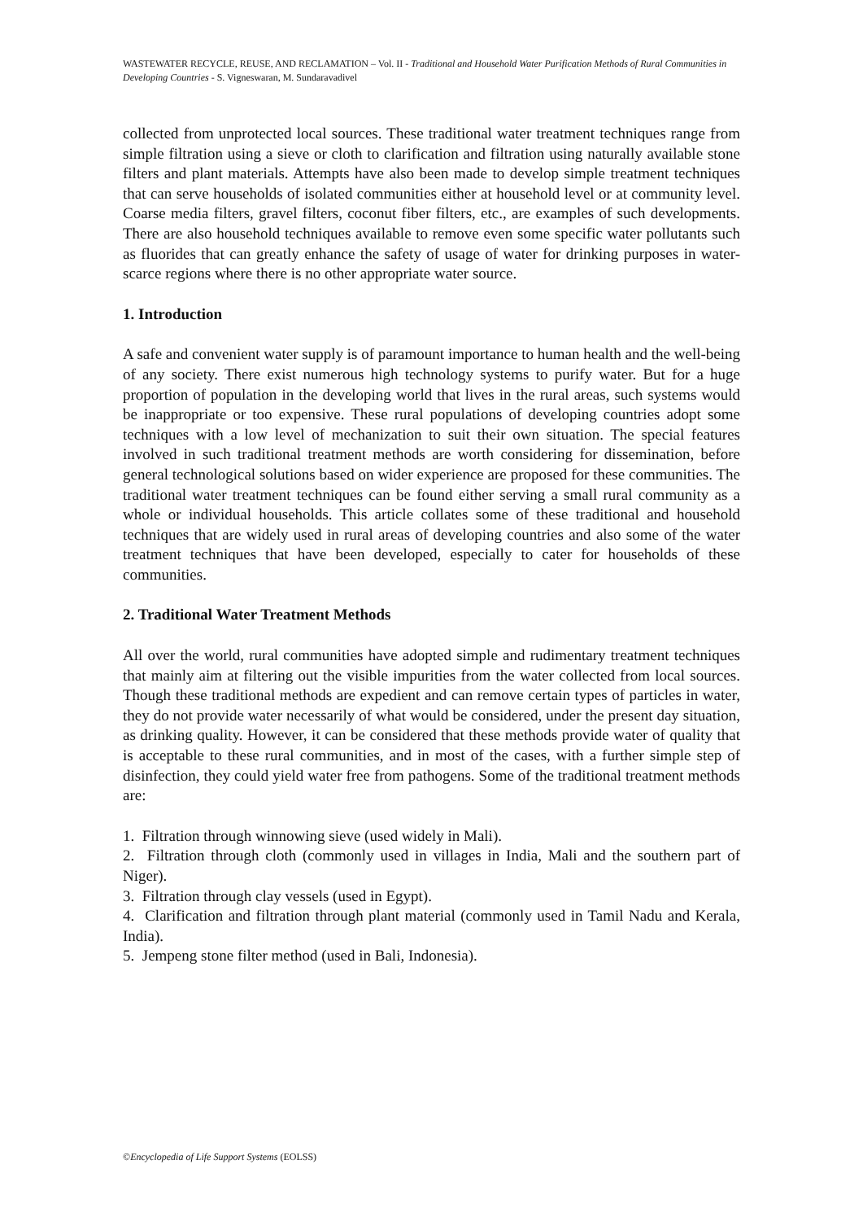WASTEWATER RECYCLE, REUSE, AND RECLAMATION – Vol. II - Traditional and Household Water Purification Methods of Rural Communities in Developing Countries - S. Vigneswaran, M. Sundaravadivel
collected from unprotected local sources. These traditional water treatment techniques range from simple filtration using a sieve or cloth to clarification and filtration using naturally available stone filters and plant materials. Attempts have also been made to develop simple treatment techniques that can serve households of isolated communities either at household level or at community level. Coarse media filters, gravel filters, coconut fiber filters, etc., are examples of such developments. There are also household techniques available to remove even some specific water pollutants such as fluorides that can greatly enhance the safety of usage of water for drinking purposes in water-scarce regions where there is no other appropriate water source.
1. Introduction
A safe and convenient water supply is of paramount importance to human health and the well-being of any society. There exist numerous high technology systems to purify water. But for a huge proportion of population in the developing world that lives in the rural areas, such systems would be inappropriate or too expensive. These rural populations of developing countries adopt some techniques with a low level of mechanization to suit their own situation. The special features involved in such traditional treatment methods are worth considering for dissemination, before general technological solutions based on wider experience are proposed for these communities. The traditional water treatment techniques can be found either serving a small rural community as a whole or individual households. This article collates some of these traditional and household techniques that are widely used in rural areas of developing countries and also some of the water treatment techniques that have been developed, especially to cater for households of these communities.
2. Traditional Water Treatment Methods
All over the world, rural communities have adopted simple and rudimentary treatment techniques that mainly aim at filtering out the visible impurities from the water collected from local sources. Though these traditional methods are expedient and can remove certain types of particles in water, they do not provide water necessarily of what would be considered, under the present day situation, as drinking quality. However, it can be considered that these methods provide water of quality that is acceptable to these rural communities, and in most of the cases, with a further simple step of disinfection, they could yield water free from pathogens. Some of the traditional treatment methods are:
1. Filtration through winnowing sieve (used widely in Mali).
2. Filtration through cloth (commonly used in villages in India, Mali and the southern part of Niger).
3. Filtration through clay vessels (used in Egypt).
4. Clarification and filtration through plant material (commonly used in Tamil Nadu and Kerala, India).
5. Jempeng stone filter method (used in Bali, Indonesia).
©Encyclopedia of Life Support Systems (EOLSS)